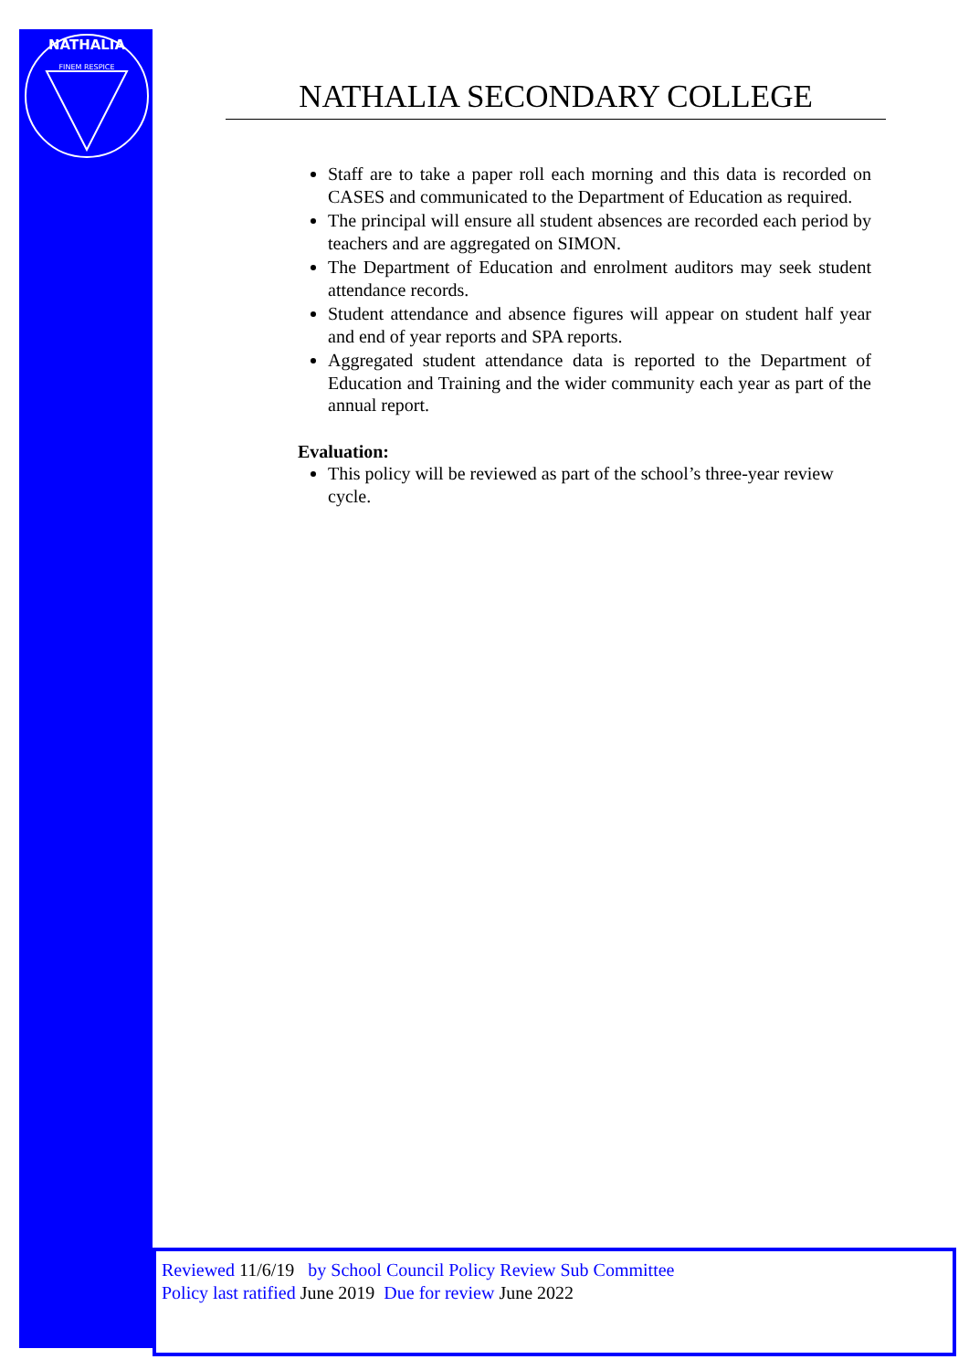NATHALIA
FINEM RESPICE
NATHALIA SECONDARY COLLEGE
Staff are to take a paper roll each morning and this data is recorded on CASES and communicated to the Department of Education as required.
The principal will ensure all student absences are recorded each period by teachers and are aggregated on SIMON.
The Department of Education and enrolment auditors may seek student attendance records.
Student attendance and absence figures will appear on student half year and end of year reports and SPA reports.
Aggregated student attendance data is reported to the Department of Education and Training and the wider community each year as part of the annual report.
Evaluation:
This policy will be reviewed as part of the school’s three-year review cycle.
Reviewed 11/6/19 by School Council Policy Review Sub Committee
Policy last ratified June 2019 Due for review June 2022